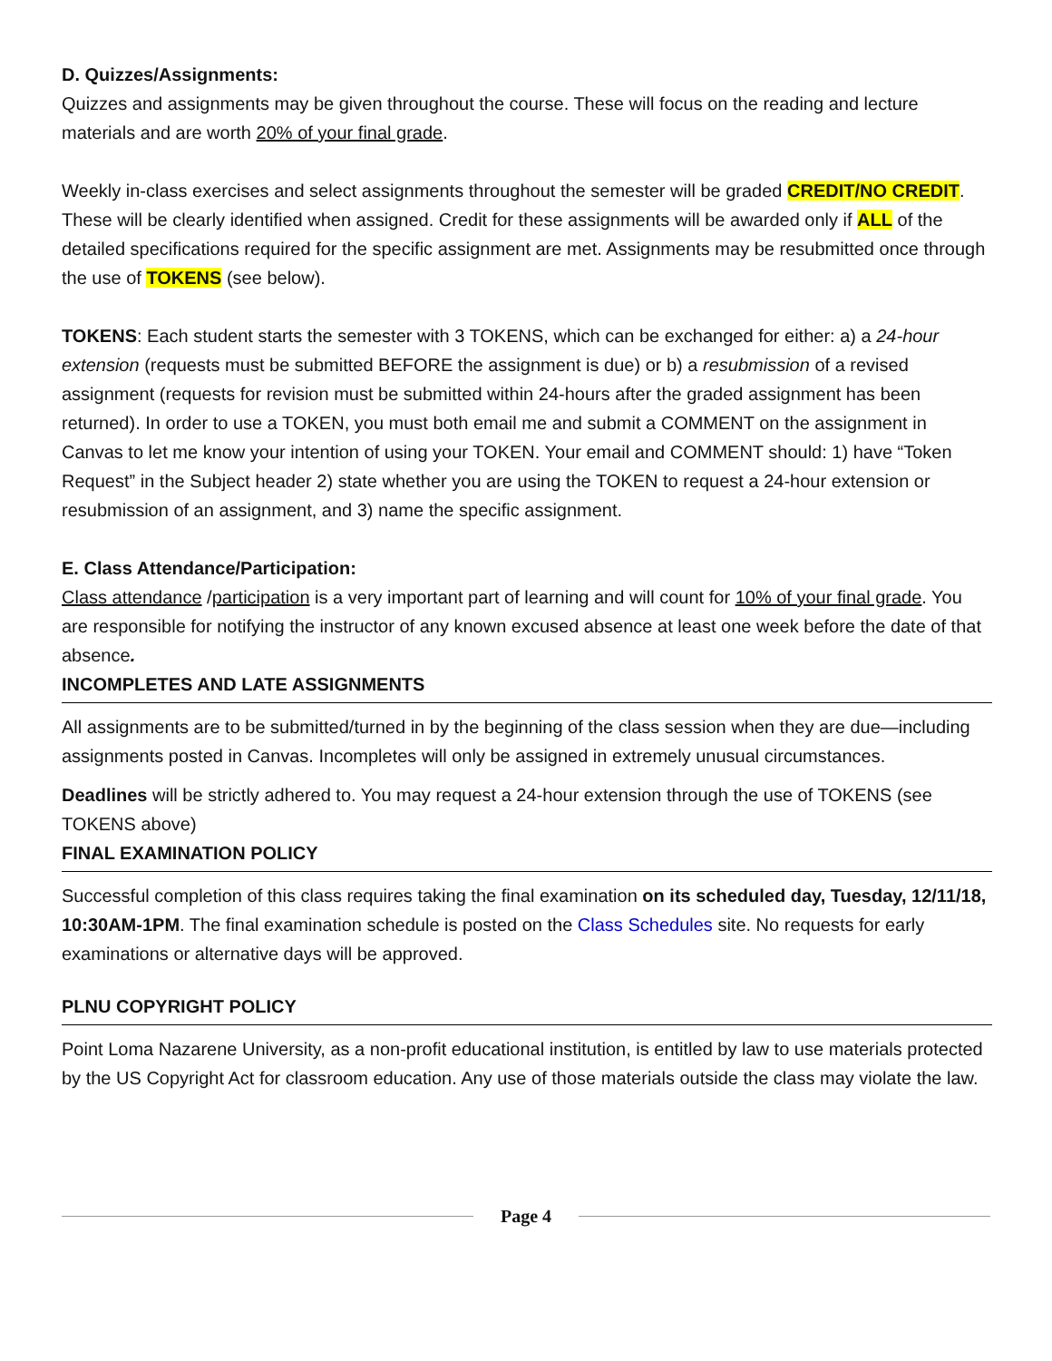D. Quizzes/Assignments:
Quizzes and assignments may be given throughout the course. These will focus on the reading and lecture materials and are worth 20% of your final grade.
Weekly in-class exercises and select assignments throughout the semester will be graded CREDIT/NO CREDIT. These will be clearly identified when assigned. Credit for these assignments will be awarded only if ALL of the detailed specifications required for the specific assignment are met. Assignments may be resubmitted once through the use of TOKENS (see below).
TOKENS: Each student starts the semester with 3 TOKENS, which can be exchanged for either: a) a 24-hour extension (requests must be submitted BEFORE the assignment is due) or b) a resubmission of a revised assignment (requests for revision must be submitted within 24-hours after the graded assignment has been returned). In order to use a TOKEN, you must both email me and submit a COMMENT on the assignment in Canvas to let me know your intention of using your TOKEN. Your email and COMMENT should: 1) have “Token Request” in the Subject header 2) state whether you are using the TOKEN to request a 24-hour extension or resubmission of an assignment, and 3) name the specific assignment.
E. Class Attendance/Participation:
Class attendance /participation is a very important part of learning and will count for 10% of your final grade. You are responsible for notifying the instructor of any known excused absence at least one week before the date of that absence.
INCOMPLETES AND LATE ASSIGNMENTS
All assignments are to be submitted/turned in by the beginning of the class session when they are due—including assignments posted in Canvas. Incompletes will only be assigned in extremely unusual circumstances.
Deadlines will be strictly adhered to. You may request a 24-hour extension through the use of TOKENS (see TOKENS above)
FINAL EXAMINATION POLICY
Successful completion of this class requires taking the final examination on its scheduled day, Tuesday, 12/11/18, 10:30AM-1PM. The final examination schedule is posted on the Class Schedules site. No requests for early examinations or alternative days will be approved.
PLNU COPYRIGHT POLICY
Point Loma Nazarene University, as a non-profit educational institution, is entitled by law to use materials protected by the US Copyright Act for classroom education. Any use of those materials outside the class may violate the law.
Page 4